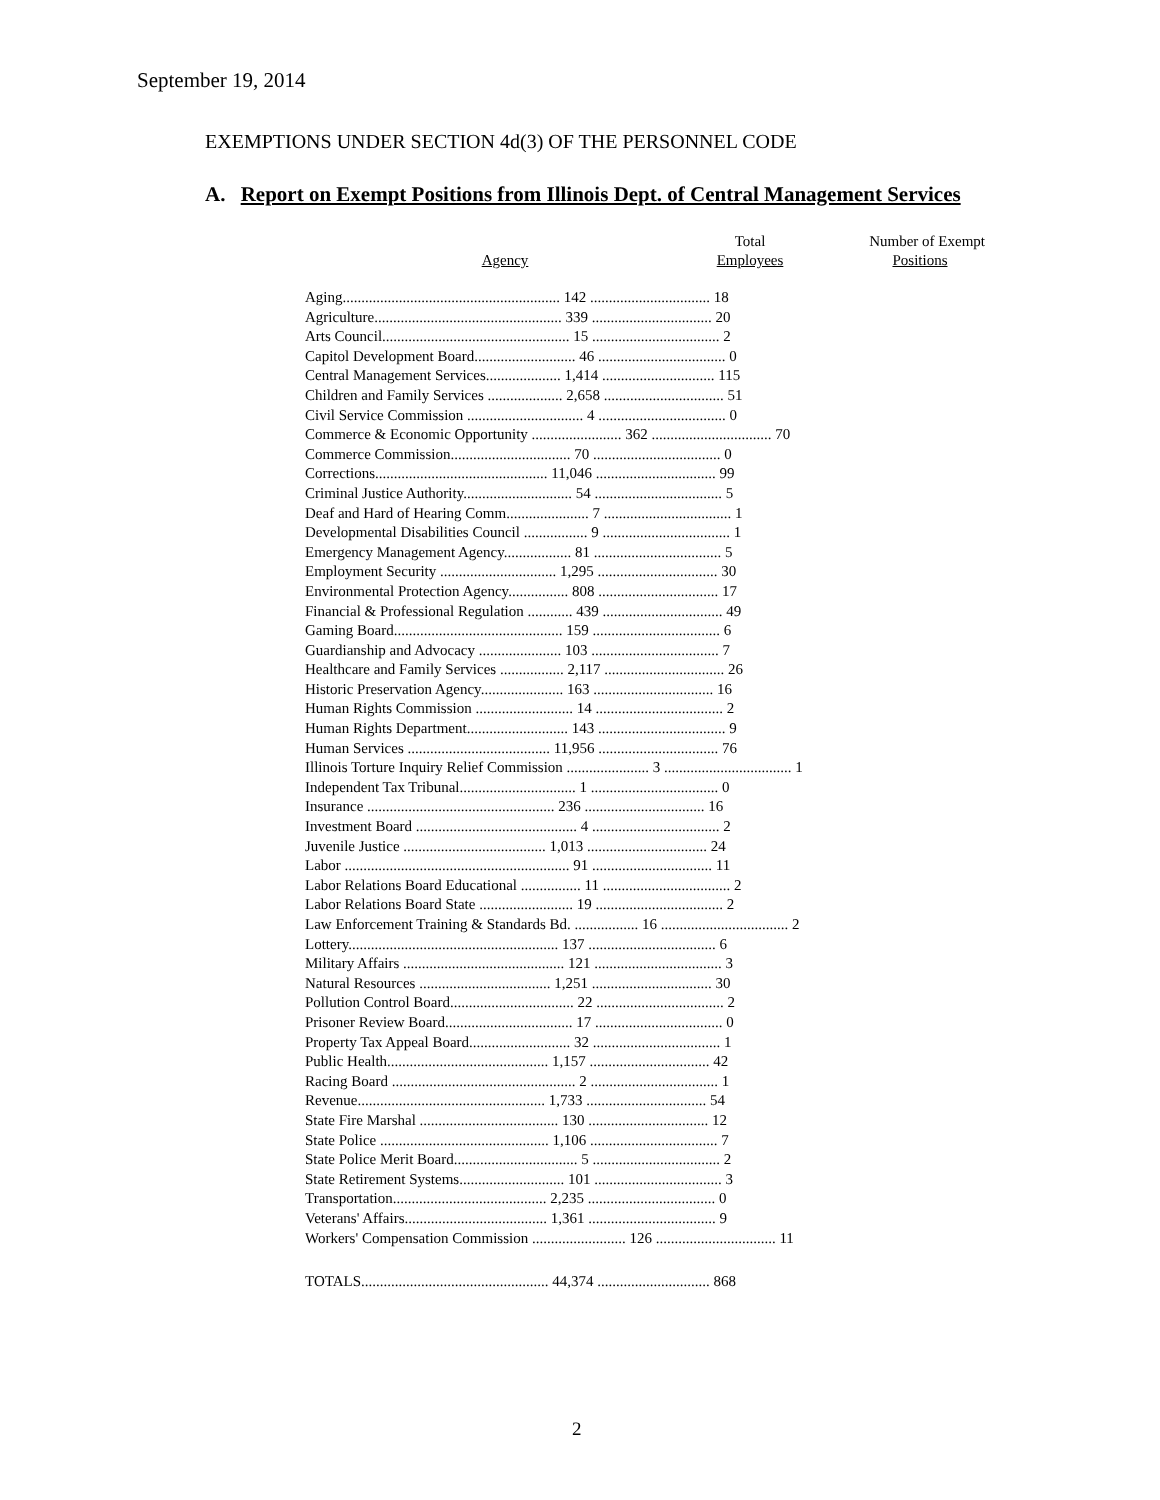September 19, 2014
EXEMPTIONS UNDER SECTION 4d(3) OF THE PERSONNEL CODE
A. Report on Exempt Positions from Illinois Dept. of Central Management Services
| Agency | Total Employees | Number of Exempt Positions |
| --- | --- | --- |
| Aging.......................................................... 142 ................................ 18 | | |
| Agriculture.................................................. 339 ................................ 20 | | |
| Arts Council.................................................. 15 .................................. 2 | | |
| Capitol Development Board........................... 46 .................................. 0 | | |
| Central Management Services.................... 1,414 .............................. 115 | | |
| Children and Family Services .................... 2,658 ................................ 51 | | |
| Civil Service Commission ............................... 4 .................................. 0 | | |
| Commerce & Economic Opportunity ........................ 362 ................................ 70 | | |
| Commerce Commission................................ 70 .................................. 0 | | |
| Corrections.............................................. 11,046 ................................ 99 | | |
| Criminal Justice Authority............................. 54 .................................. 5 | | |
| Deaf and Hard of Hearing Comm...................... 7 .................................. 1 | | |
| Developmental Disabilities Council ................. 9 .................................. 1 | | |
| Emergency Management Agency.................. 81 .................................. 5 | | |
| Employment Security ............................... 1,295 ................................ 30 | | |
| Environmental Protection Agency................ 808 ................................ 17 | | |
| Financial & Professional Regulation ............ 439 ................................ 49 | | |
| Gaming Board............................................. 159 .................................. 6 | | |
| Guardianship and Advocacy ...................... 103 .................................. 7 | | |
| Healthcare and Family Services ................. 2,117 ................................ 26 | | |
| Historic Preservation Agency...................... 163 ................................ 16 | | |
| Human Rights Commission .......................... 14 .................................. 2 | | |
| Human Rights Department........................... 143 .................................. 9 | | |
| Human Services ...................................... 11,956 ................................ 76 | | |
| Illinois Torture Inquiry Relief Commission ...................... 3 .................................. 1 | | |
| Independent Tax Tribunal............................... 1 .................................. 0 | | |
| Insurance .................................................. 236 ................................ 16 | | |
| Investment Board ........................................... 4 .................................. 2 | | |
| Juvenile Justice ...................................... 1,013 ................................ 24 | | |
| Labor ............................................................ 91 ................................ 11 | | |
| Labor Relations Board Educational ................ 11 .................................. 2 | | |
| Labor Relations Board State ......................... 19 .................................. 2 | | |
| Law Enforcement Training & Standards Bd. ................. 16 .................................. 2 | | |
| Lottery........................................................ 137 .................................. 6 | | |
| Military Affairs ........................................... 121 .................................. 3 | | |
| Natural Resources ................................... 1,251 ................................ 30 | | |
| Pollution Control Board................................. 22 .................................. 2 | | |
| Prisoner Review Board.................................. 17 .................................. 0 | | |
| Property Tax Appeal Board........................... 32 .................................. 1 | | |
| Public Health........................................... 1,157 ................................ 42 | | |
| Racing Board ................................................. 2 .................................. 1 | | |
| Revenue.................................................. 1,733 ................................ 54 | | |
| State Fire Marshal ..................................... 130 ................................ 12 | | |
| State Police ............................................. 1,106 .................................. 7 | | |
| State Police Merit Board................................. 5 .................................. 2 | | |
| State Retirement Systems............................ 101 .................................. 3 | | |
| Transportation......................................... 2,235 .................................. 0 | | |
| Veterans' Affairs...................................... 1,361 .................................. 9 | | |
| Workers' Compensation Commission ......................... 126 ................................ 11 | | |
| TOTALS.................................................. 44,374 .............................. 868 | | |
2